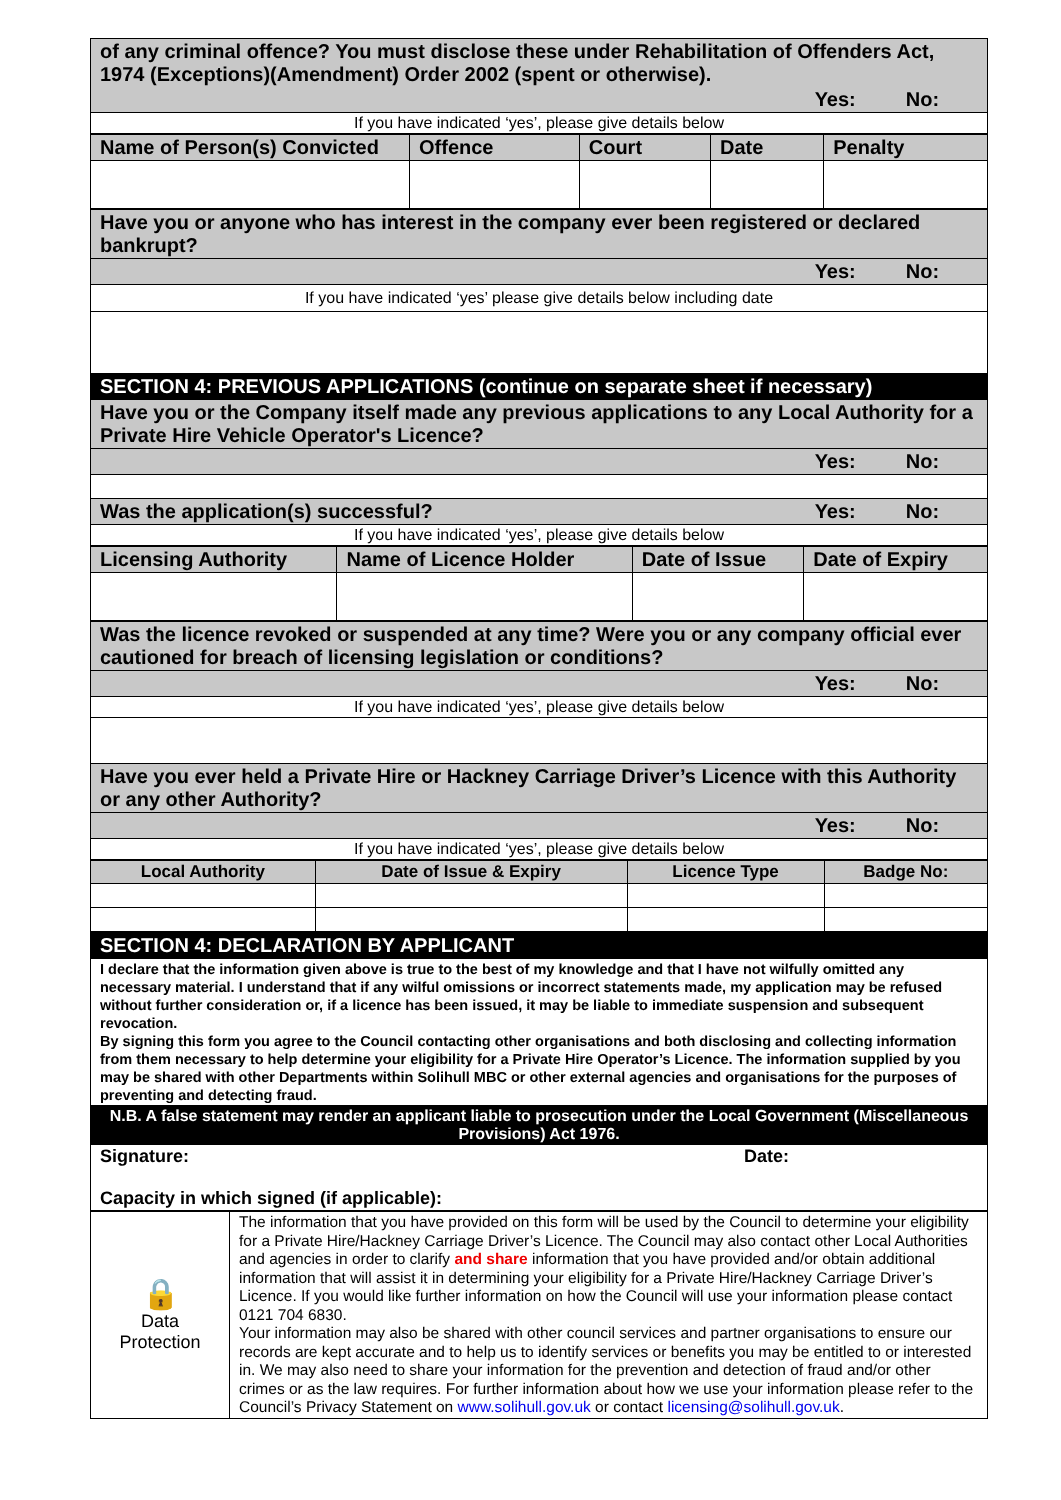| of any criminal offence? You must disclose these under Rehabilitation of Offenders Act, 1974 (Exceptions)(Amendment) Order 2002 (spent or otherwise). |
| Yes: No: |
| If you have indicated ‘yes’, please give details below |
| Name of Person(s) Convicted | Offence | Court | Date | Penalty |
| --- | --- | --- | --- | --- |
| Have you or anyone who has interest in the company ever been registered or declared bankrupt? |
| Yes: No: |
| If you have indicated ‘yes’ please give details below including date |
| SECTION 4: PREVIOUS APPLICATIONS (continue on separate sheet if necessary) |
| Have you or the Company itself made any previous applications to any Local Authority for a Private Hire Vehicle Operator's Licence? |
| Yes: No: |
| Was the application(s) successful? Yes: No: |
| If you have indicated ‘yes’, please give details below |
| Licensing Authority | Name of Licence Holder | Date of Issue | Date of Expiry |
| --- | --- | --- | --- |
| Was the licence revoked or suspended at any time? Were you or any company official ever cautioned for breach of licensing legislation or conditions? |
| Yes: No: |
| If you have indicated ‘yes’, please give details below |
| Have you ever held a Private Hire or Hackney Carriage Driver’s Licence with this Authority or any other Authority? |
| Yes: No: |
| If you have indicated ‘yes’, please give details below |
| Local Authority | Date of Issue & Expiry | Licence Type | Badge No: |
| --- | --- | --- | --- |
| SECTION 4: DECLARATION BY APPLICANT |
| I declare that the information given above is true to the best of my knowledge and that I have not wilfully omitted any necessary material. I understand that if any wilful omissions or incorrect statements made, my application may be refused without further consideration or, if a licence has been issued, it may be liable to immediate suspension and subsequent revocation. By signing this form you agree to the Council contacting other organisations and both disclosing and collecting information from them necessary to help determine your eligibility for a Private Hire Operator’s Licence. The information supplied by you may be shared with other Departments within Solihull MBC or other external agencies and organisations for the purposes of preventing and detecting fraud. |
| N.B. A false statement may render an applicant liable to prosecution under the Local Government (Miscellaneous Provisions) Act 1976. |
| Signature: Date: Capacity in which signed (if applicable): |
| 🔒 Data Protection | The information that you have provided on this form will be used by the Council to determine your eligibility for a Private Hire/Hackney Carriage Driver’s Licence. The Council may also contact other Local Authorities and agencies in order to clarify and share information that you have provided and/or obtain additional information that will assist it in determining your eligibility for a Private Hire/Hackney Carriage Driver’s Licence. If you would like further information on how the Council will use your information please contact 0121 704 6830. Your information may also be shared with other council services and partner organisations to ensure our records are kept accurate and to help us to identify services or benefits you may be entitled to or interested in. We may also need to share your information for the prevention and detection of fraud and/or other crimes or as the law requires. For further information about how we use your information please refer to the Council’s Privacy Statement on www.solihull.gov.uk or contact licensing@solihull.gov.uk . |